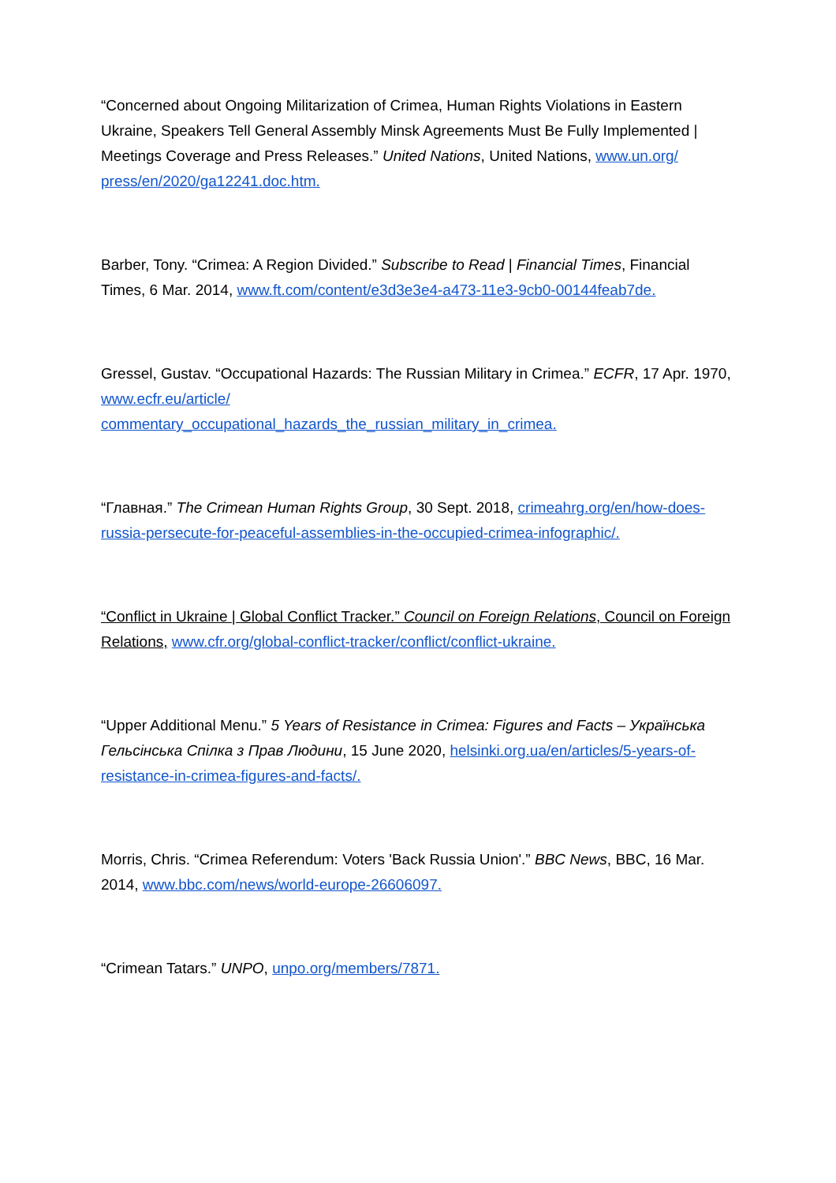“Concerned about Ongoing Militarization of Crimea, Human Rights Violations in Eastern Ukraine, Speakers Tell General Assembly Minsk Agreements Must Be Fully Implemented | Meetings Coverage and Press Releases.” United Nations, United Nations, www.un.org/ press/en/2020/ga12241.doc.htm.
Barber, Tony. “Crimea: A Region Divided.” Subscribe to Read | Financial Times, Financial Times, 6 Mar. 2014, www.ft.com/content/e3d3e3e4-a473-11e3-9cb0-00144feab7de.
Gressel, Gustav. “Occupational Hazards: The Russian Military in Crimea.” ECFR, 17 Apr. 1970, www.ecfr.eu/article/
commentary_occupational_hazards_the_russian_military_in_crimea.
“Главная.” The Crimean Human Rights Group, 30 Sept. 2018, crimeahrg.org/en/how-does-russia-persecute-for-peaceful-assemblies-in-the-occupied-crimea-infographic/.
“Conflict in Ukraine | Global Conflict Tracker.” Council on Foreign Relations, Council on Foreign Relations, www.cfr.org/global-conflict-tracker/conflict/conflict-ukraine.
“Upper Additional Menu.” 5 Years of Resistance in Crimea: Figures and Facts – Українська Гельсінська Спілка з Прав Людини, 15 June 2020, helsinki.org.ua/en/articles/5-years-of-resistance-in-crimea-figures-and-facts/.
Morris, Chris. “Crimea Referendum: Voters 'Back Russia Union'.” BBC News, BBC, 16 Mar. 2014, www.bbc.com/news/world-europe-26606097.
“Crimean Tatars.” UNPO, unpo.org/members/7871.